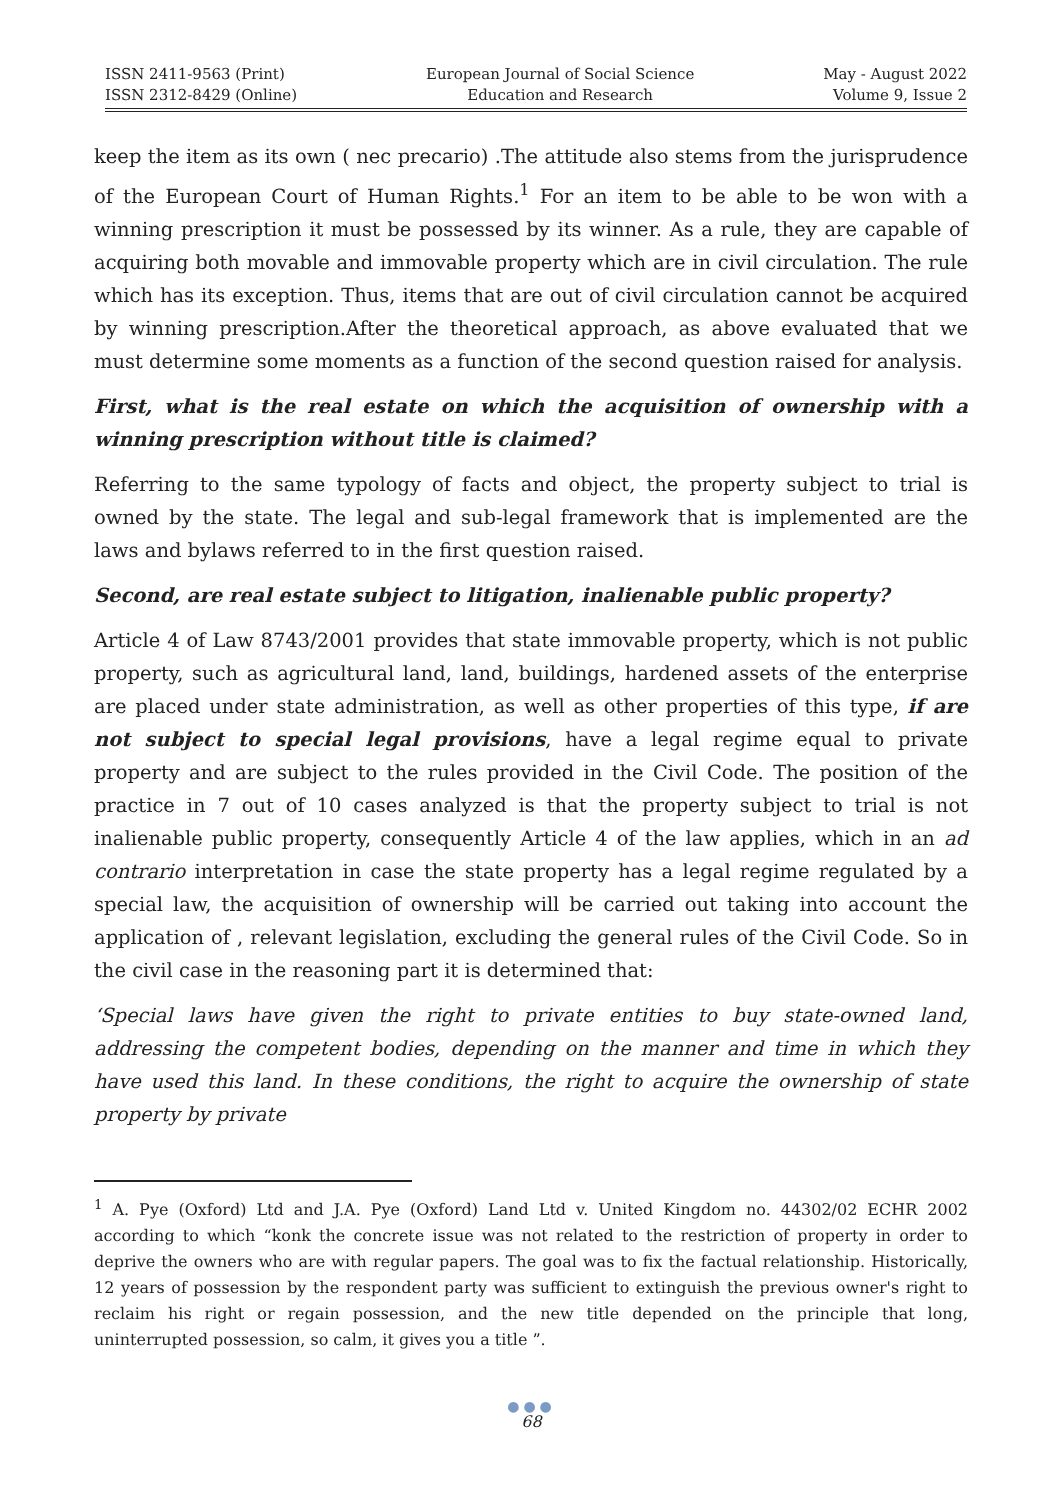ISSN 2411-9563 (Print)
ISSN 2312-8429 (Online)
European Journal of Social Science
Education and Research
May - August 2022
Volume 9, Issue 2
keep the item as its own ( nec precario) .The attitude also stems from the jurisprudence of the European Court of Human Rights.<sup>1</sup> For an item to be able to be won with a winning prescription it must be possessed by its winner. As a rule, they are capable of acquiring both movable and immovable property which are in civil circulation. The rule which has its exception. Thus, items that are out of civil circulation cannot be acquired by winning prescription.After the theoretical approach, as above evaluated that we must determine some moments as a function of the second question raised for analysis.
First, what is the real estate on which the acquisition of ownership with a winning prescription without title is claimed?
Referring to the same typology of facts and object, the property subject to trial is owned by the state. The legal and sub-legal framework that is implemented are the laws and bylaws referred to in the first question raised.
Second, are real estate subject to litigation, inalienable public property?
Article 4 of Law 8743/2001 provides that state immovable property, which is not public property, such as agricultural land, land, buildings, hardened assets of the enterprise are placed under state administration, as well as other properties of this type, if are not subject to special legal provisions, have a legal regime equal to private property and are subject to the rules provided in the Civil Code. The position of the practice in 7 out of 10 cases analyzed is that the property subject to trial is not inalienable public property, consequently Article 4 of the law applies, which in an ad contrario interpretation in case the state property has a legal regime regulated by a special law, the acquisition of ownership will be carried out taking into account the application of , relevant legislation, excluding the general rules of the Civil Code. So in the civil case in the reasoning part it is determined that:
‘Special laws have given the right to private entities to buy state-owned land, addressing the competent bodies, depending on the manner and time in which they have used this land. In these conditions, the right to acquire the ownership of state property by private
<sup>1</sup> A. Pye (Oxford) Ltd and J.A. Pye (Oxford) Land Ltd v. United Kingdom no. 44302/02 ECHR 2002 according to which “konk the concrete issue was not related to the restriction of property in order to deprive the owners who are with regular papers. The goal was to fix the factual relationship. Historically, 12 years of possession by the respondent party was sufficient to extinguish the previous owner's right to reclaim his right or regain possession, and the new title depended on the principle that long, uninterrupted possession, so calm, it gives you a title ”.
●●●
68